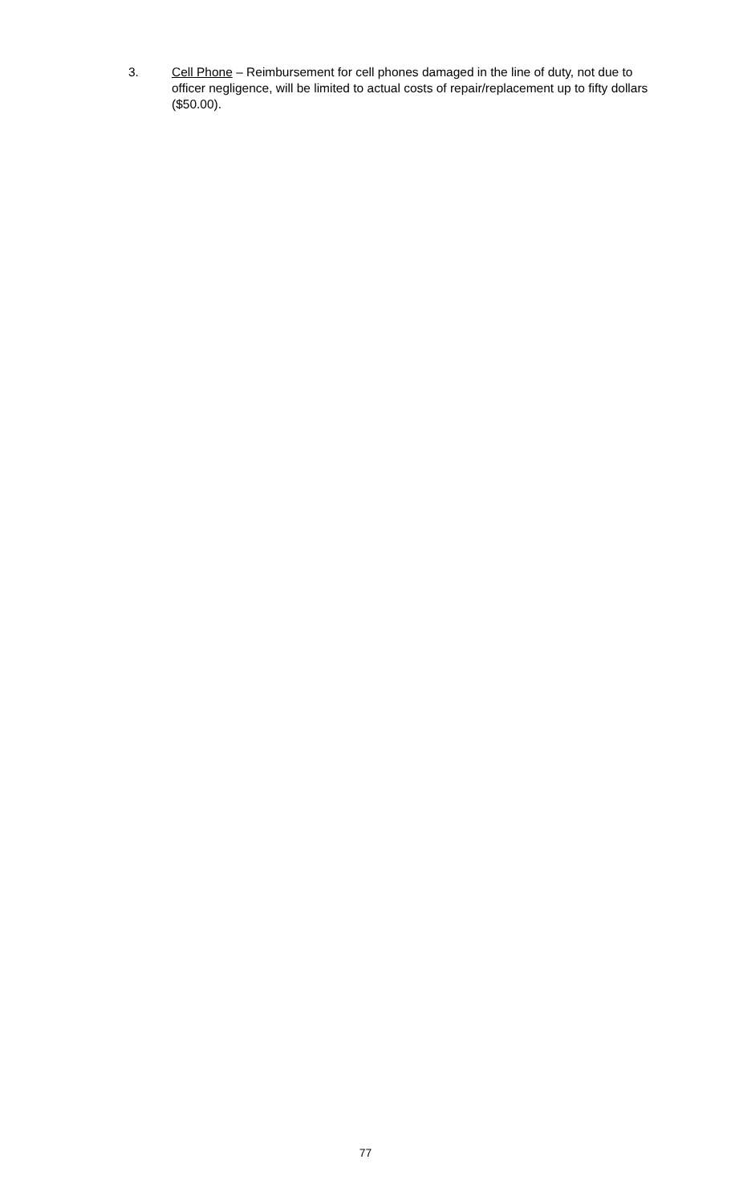3. Cell Phone – Reimbursement for cell phones damaged in the line of duty, not due to officer negligence, will be limited to actual costs of repair/replacement up to fifty dollars ($50.00).
77